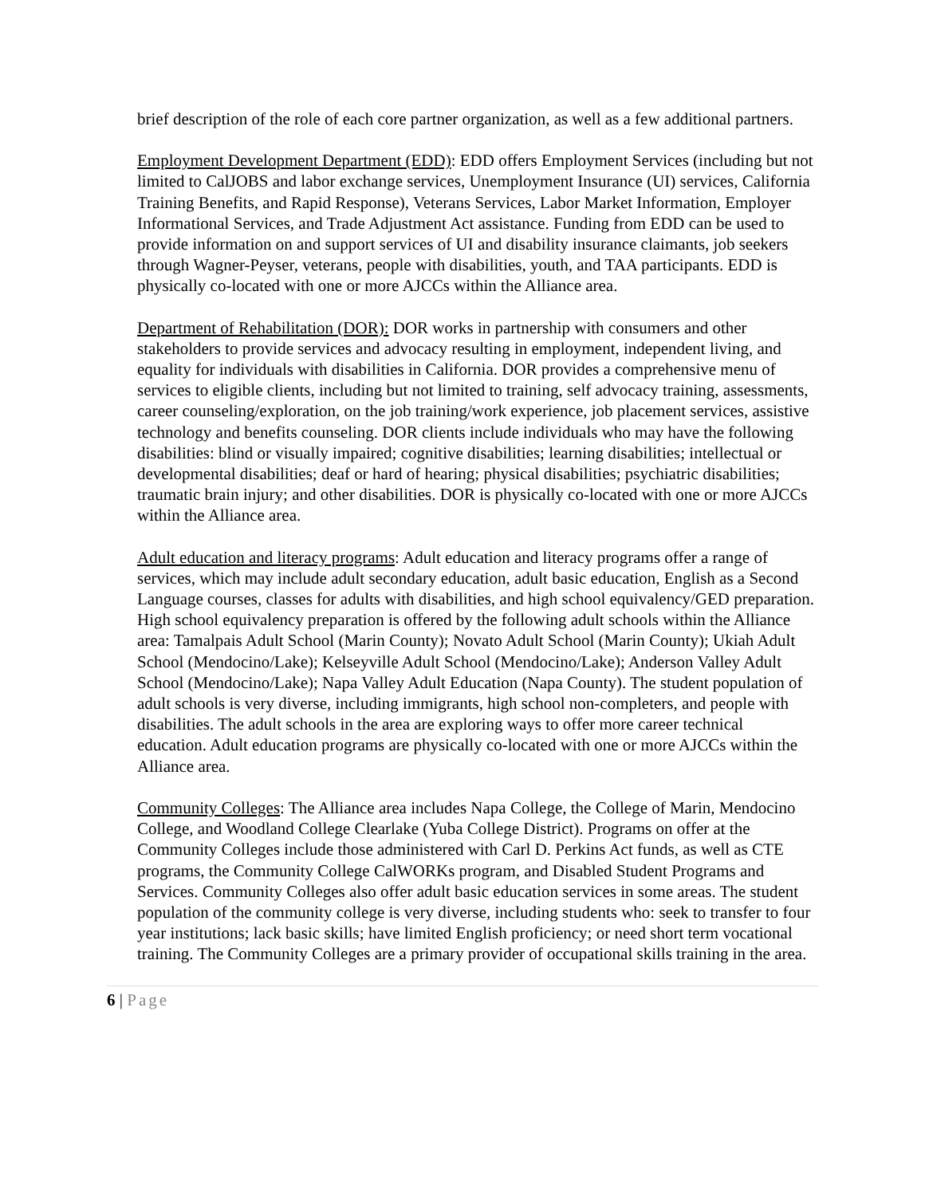brief description of the role of each core partner organization, as well as a few additional partners.
Employment Development Department (EDD): EDD offers Employment Services (including but not limited to CalJOBS and labor exchange services, Unemployment Insurance (UI) services, California Training Benefits, and Rapid Response), Veterans Services, Labor Market Information, Employer Informational Services, and Trade Adjustment Act assistance. Funding from EDD can be used to provide information on and support services of UI and disability insurance claimants, job seekers through Wagner-Peyser, veterans, people with disabilities, youth, and TAA participants. EDD is physically co-located with one or more AJCCs within the Alliance area.
Department of Rehabilitation (DOR): DOR works in partnership with consumers and other stakeholders to provide services and advocacy resulting in employment, independent living, and equality for individuals with disabilities in California. DOR provides a comprehensive menu of services to eligible clients, including but not limited to training, self advocacy training, assessments, career counseling/exploration, on the job training/work experience, job placement services, assistive technology and benefits counseling. DOR clients include individuals who may have the following disabilities: blind or visually impaired; cognitive disabilities; learning disabilities; intellectual or developmental disabilities; deaf or hard of hearing; physical disabilities; psychiatric disabilities; traumatic brain injury; and other disabilities. DOR is physically co-located with one or more AJCCs within the Alliance area.
Adult education and literacy programs: Adult education and literacy programs offer a range of services, which may include adult secondary education, adult basic education, English as a Second Language courses, classes for adults with disabilities, and high school equivalency/GED preparation. High school equivalency preparation is offered by the following adult schools within the Alliance area: Tamalpais Adult School (Marin County); Novato Adult School (Marin County); Ukiah Adult School (Mendocino/Lake); Kelseyville Adult School (Mendocino/Lake); Anderson Valley Adult School (Mendocino/Lake); Napa Valley Adult Education (Napa County). The student population of adult schools is very diverse, including immigrants, high school non-completers, and people with disabilities. The adult schools in the area are exploring ways to offer more career technical education. Adult education programs are physically co-located with one or more AJCCs within the Alliance area.
Community Colleges: The Alliance area includes Napa College, the College of Marin, Mendocino College, and Woodland College Clearlake (Yuba College District). Programs on offer at the Community Colleges include those administered with Carl D. Perkins Act funds, as well as CTE programs, the Community College CalWORKs program, and Disabled Student Programs and Services. Community Colleges also offer adult basic education services in some areas. The student population of the community college is very diverse, including students who: seek to transfer to four year institutions; lack basic skills; have limited English proficiency; or need short term vocational training. The Community Colleges are a primary provider of occupational skills training in the area.
6 | Page